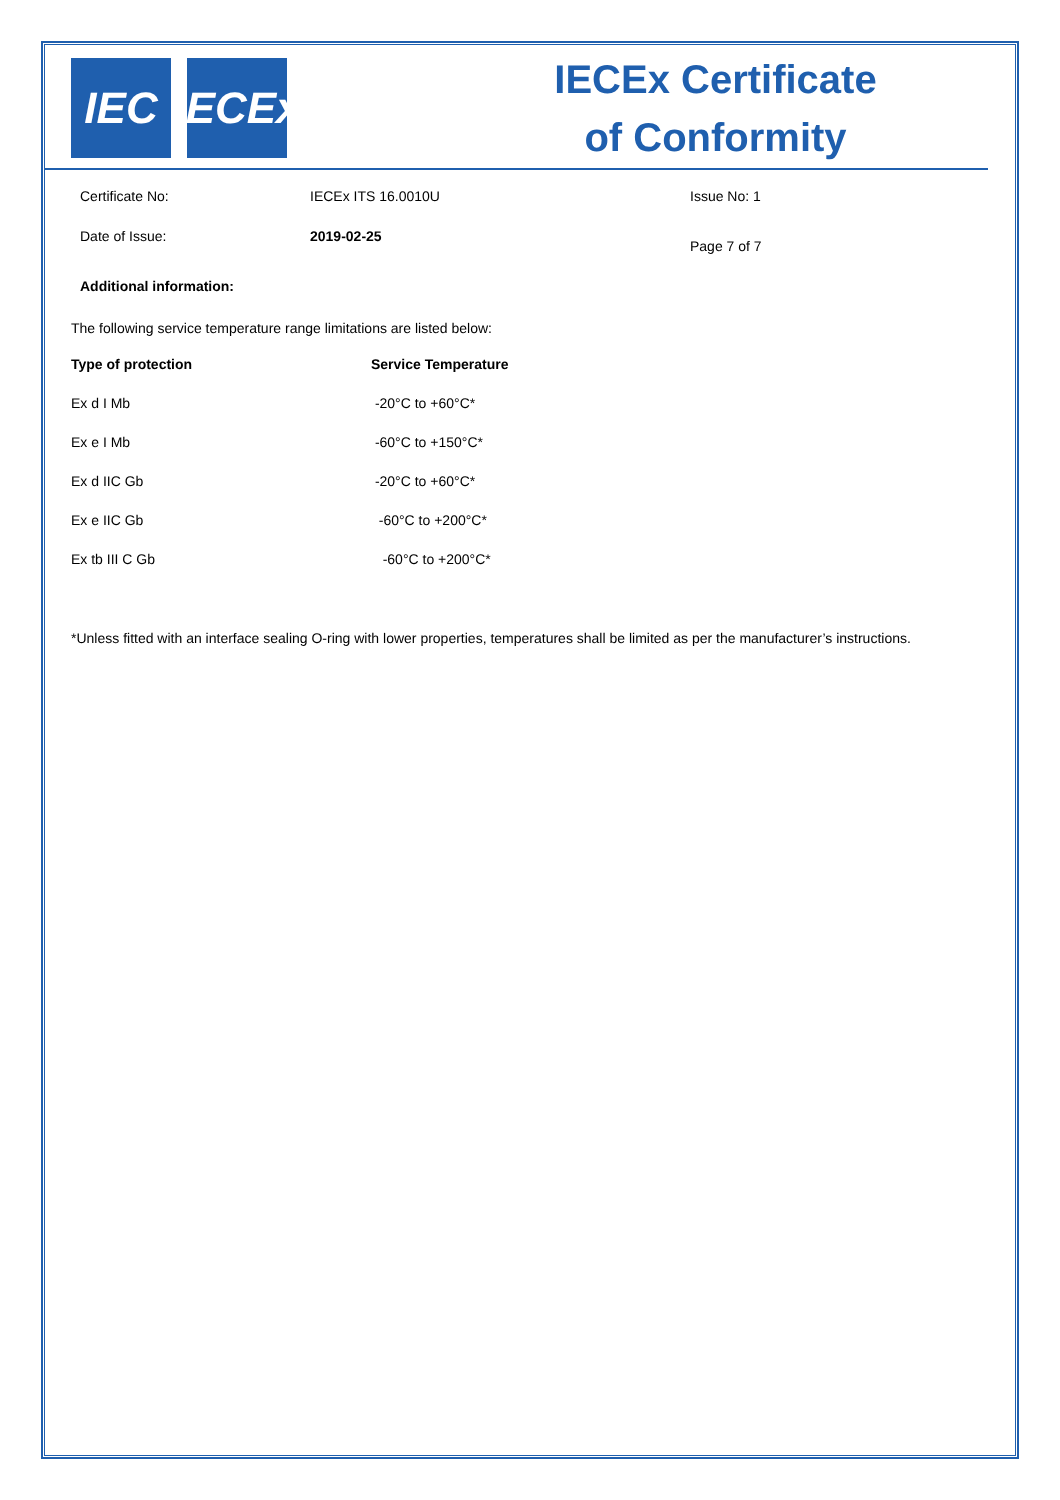IEC IECEx
IECEx Certificate
of Conformity
Certificate No:
IECEx ITS 16.0010U
Issue No: 1
Date of Issue:
2019-02-25
Page 7 of 7
Additional information:
The following service temperature range limitations are listed below:
| Type of protection | Service Temperature |
| --- | --- |
| Ex d I Mb | -20°C to +60°C* |
| Ex e I Mb | -60°C to +150°C* |
| Ex d IIC Gb | -20°C to +60°C* |
| Ex e IIC Gb | -60°C to +200°C* |
| Ex tb III C Gb | -60°C to +200°C* |
*Unless fitted with an interface sealing O-ring with lower properties, temperatures shall be limited as per the manufacturer’s instructions.